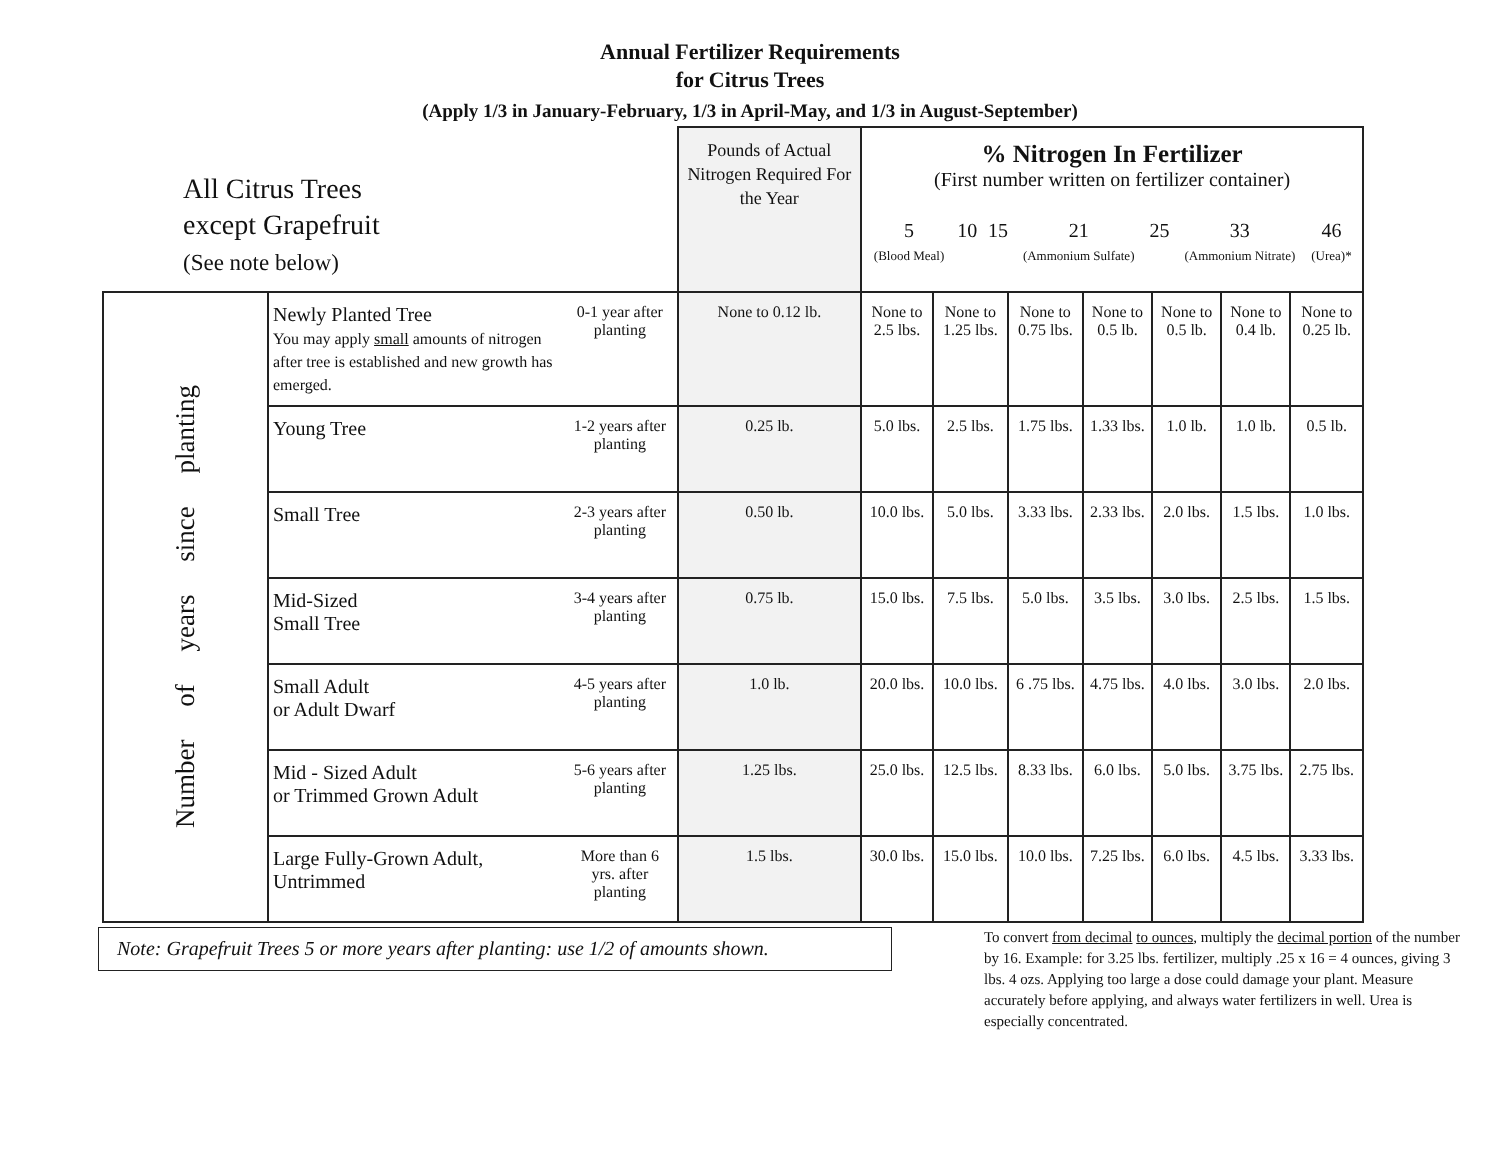Annual Fertilizer Requirements
for Citrus Trees
(Apply 1/3 in January-February, 1/3 in April-May, and 1/3 in August-September)
| All Citrus Trees except Grapefruit (See note below) | | | Pounds of Actual Nitrogen Required For the Year | % Nitrogen In Fertilizer (First number written on fertilizer container) / 5 (Blood Meal) / 10 / 15 / 21 (Ammonium Sulfate) / 25 / 33 (Ammonium Nitrate) / 46 (Urea)* / | | | | | | |
| --- | --- | --- | --- | --- | --- | --- | --- | --- | --- | --- |
| Number of years since planting | Newly Planted Tree You may apply small amounts of nitrogen after tree is established and new growth has emerged. | 0-1 year after planting | None to 0.12 lb. | None to 2.5 lbs. | None to 1.25 lbs. | None to 0.75 lbs. | None to 0.5 lb. | None to 0.5 lb. | None to 0.4 lb. | None to 0.25 lb. |
| | Young Tree | 1-2 years after planting | 0.25 lb. | 5.0 lbs. | 2.5 lbs. | 1.75 lbs. | 1.33 lbs. | 1.0 lb. | 1.0 lb. | 0.5 lb. |
| | Small Tree | 2-3 years after planting | 0.50 lb. | 10.0 lbs. | 5.0 lbs. | 3.33 lbs. | 2.33 lbs. | 2.0 lbs. | 1.5 lbs. | 1.0 lbs. |
| | Mid-Sized Small Tree | 3-4 years after planting | 0.75 lb. | 15.0 lbs. | 7.5 lbs. | 5.0 lbs. | 3.5 lbs. | 3.0 lbs. | 2.5 lbs. | 1.5 lbs. |
| | Small Adult or Adult Dwarf | 4-5 years after planting | 1.0 lb. | 20.0 lbs. | 10.0 lbs. | 6 .75 lbs. | 4.75 lbs. | 4.0 lbs. | 3.0 lbs. | 2.0 lbs. |
| | Mid - Sized Adult or Trimmed Grown Adult | 5-6 years after planting | 1.25 lbs. | 25.0 lbs. | 12.5 lbs. | 8.33 lbs. | 6.0 lbs. | 5.0 lbs. | 3.75 lbs. | 2.75 lbs. |
| | Large Fully-Grown Adult, Untrimmed | More than 6 yrs. after planting | 1.5 lbs. | 30.0 lbs. | 15.0 lbs. | 10.0 lbs. | 7.25 lbs. | 6.0 lbs. | 4.5 lbs. | 3.33 lbs. |
Note: Grapefruit Trees 5 or more years after planting: use 1/2 of amounts shown.
To convert from decimal to ounces, multiply the decimal portion of the number by 16. Example: for 3.25 lbs. fertilizer, multiply .25 x 16 = 4 ounces, giving 3 lbs. 4 ozs. Applying too large a dose could damage your plant. Measure accurately before applying, and always water fertilizers in well. Urea is especially concentrated.